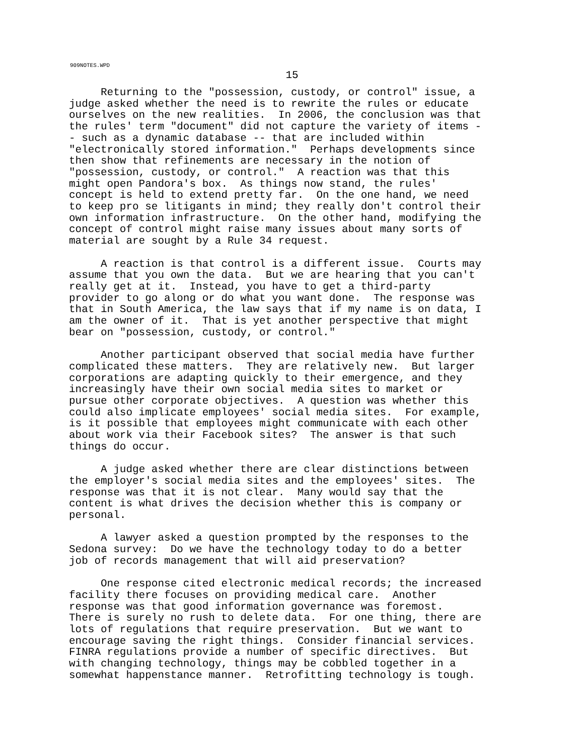909NOTES.WPD
15
Returning to the "possession, custody, or control" issue, a judge asked whether the need is to rewrite the rules or educate ourselves on the new realities. In 2006, the conclusion was that the rules' term "document" did not capture the variety of items - - such as a dynamic database -- that are included within "electronically stored information." Perhaps developments since then show that refinements are necessary in the notion of "possession, custody, or control." A reaction was that this might open Pandora's box. As things now stand, the rules' concept is held to extend pretty far. On the one hand, we need to keep pro se litigants in mind; they really don't control their own information infrastructure. On the other hand, modifying the concept of control might raise many issues about many sorts of material are sought by a Rule 34 request.
A reaction is that control is a different issue. Courts may assume that you own the data. But we are hearing that you can't really get at it. Instead, you have to get a third-party provider to go along or do what you want done. The response was that in South America, the law says that if my name is on data, I am the owner of it. That is yet another perspective that might bear on "possession, custody, or control."
Another participant observed that social media have further complicated these matters. They are relatively new. But larger corporations are adapting quickly to their emergence, and they increasingly have their own social media sites to market or pursue other corporate objectives. A question was whether this could also implicate employees' social media sites. For example, is it possible that employees might communicate with each other about work via their Facebook sites? The answer is that such things do occur.
A judge asked whether there are clear distinctions between the employer's social media sites and the employees' sites. The response was that it is not clear. Many would say that the content is what drives the decision whether this is company or personal.
A lawyer asked a question prompted by the responses to the Sedona survey: Do we have the technology today to do a better job of records management that will aid preservation?
One response cited electronic medical records; the increased facility there focuses on providing medical care. Another response was that good information governance was foremost. There is surely no rush to delete data. For one thing, there are lots of regulations that require preservation. But we want to encourage saving the right things. Consider financial services. FINRA regulations provide a number of specific directives. But with changing technology, things may be cobbled together in a somewhat happenstance manner. Retrofitting technology is tough.